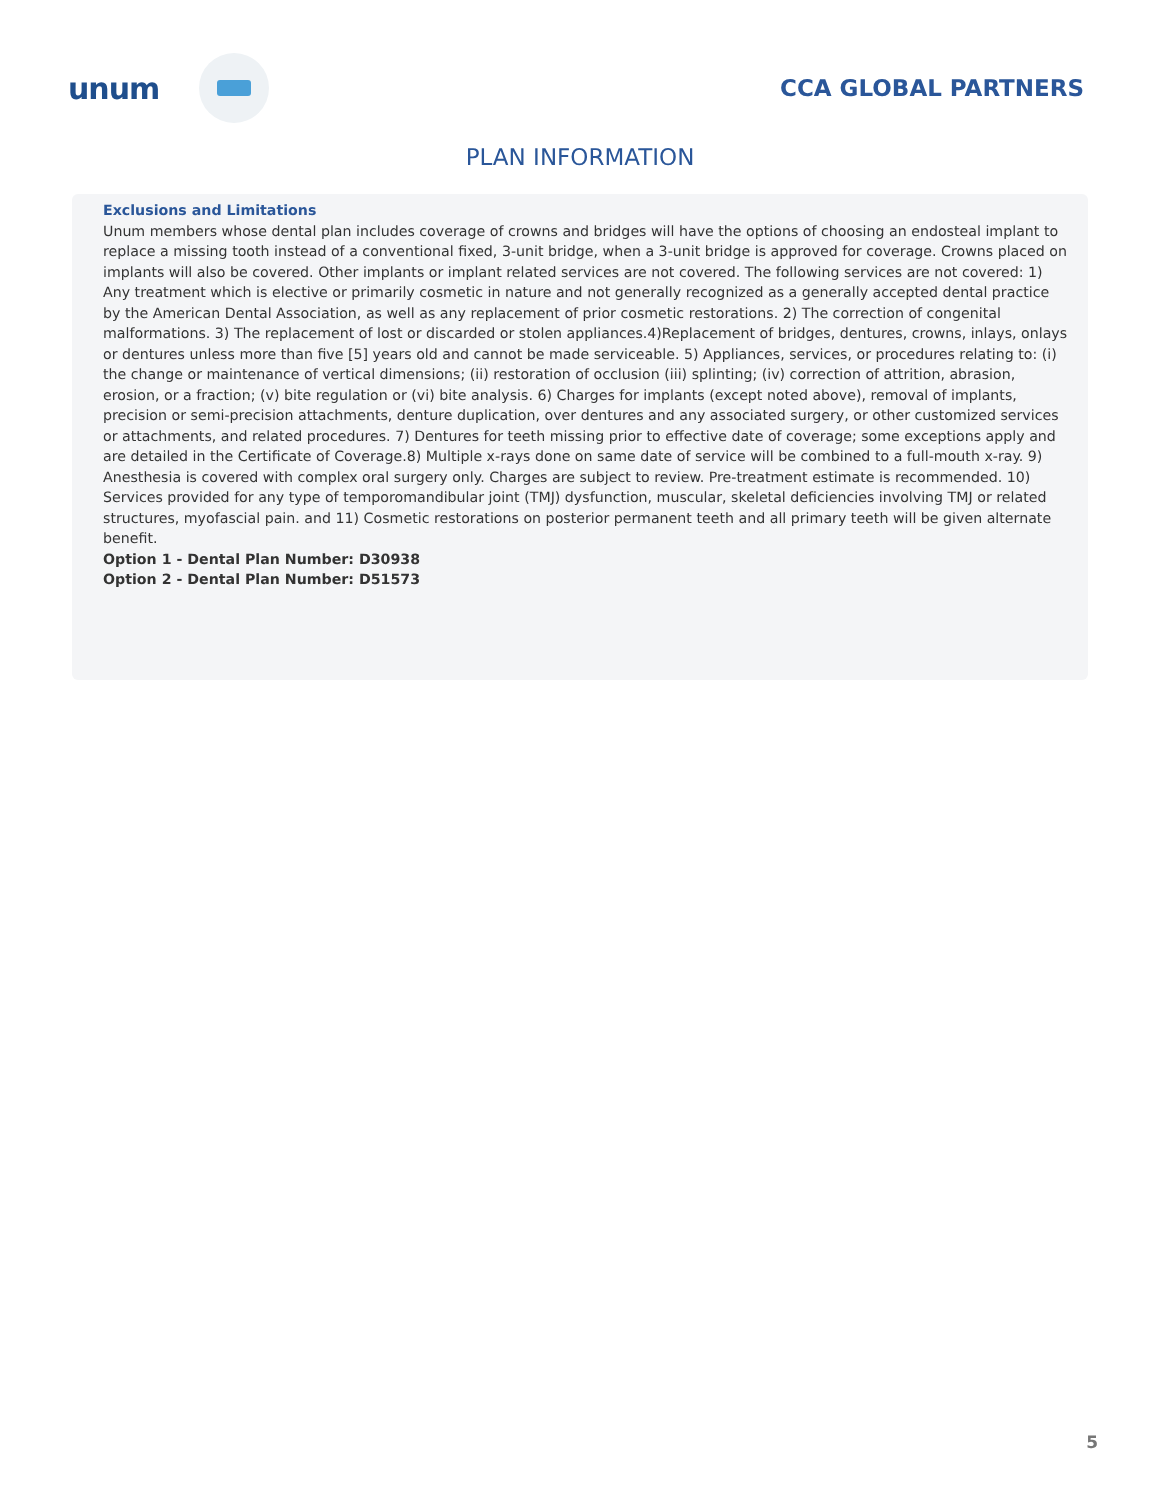unum
CCA GLOBAL PARTNERS
PLAN INFORMATION
Exclusions and Limitations
Unum members whose dental plan includes coverage of crowns and bridges will have the options of choosing an endosteal implant to replace a missing tooth instead of a conventional fixed, 3-unit bridge, when a 3-unit bridge is approved for coverage. Crowns placed on implants will also be covered. Other implants or implant related services are not covered. The following services are not covered: 1) Any treatment which is elective or primarily cosmetic in nature and not generally recognized as a generally accepted dental practice by the American Dental Association, as well as any replacement of prior cosmetic restorations. 2) The correction of congenital malformations. 3) The replacement of lost or discarded or stolen appliances.4)Replacement of bridges, dentures, crowns, inlays, onlays or dentures unless more than five [5] years old and cannot be made serviceable. 5) Appliances, services, or procedures relating to: (i) the change or maintenance of vertical dimensions; (ii) restoration of occlusion (iii) splinting; (iv) correction of attrition, abrasion, erosion, or a fraction; (v) bite regulation or (vi) bite analysis. 6) Charges for implants (except noted above), removal of implants, precision or semi-precision attachments, denture duplication, over dentures and any associated surgery, or other customized services or attachments, and related procedures. 7) Dentures for teeth missing prior to effective date of coverage; some exceptions apply and are detailed in the Certificate of Coverage.8) Multiple x-rays done on same date of service will be combined to a full-mouth x-ray. 9) Anesthesia is covered with complex oral surgery only. Charges are subject to review. Pre-treatment estimate is recommended. 10) Services provided for any type of temporomandibular joint (TMJ) dysfunction, muscular, skeletal deficiencies involving TMJ or related structures, myofascial pain. and 11) Cosmetic restorations on posterior permanent teeth and all primary teeth will be given alternate benefit.
Option 1 - Dental Plan Number: D30938
Option 2 - Dental Plan Number: D51573
5